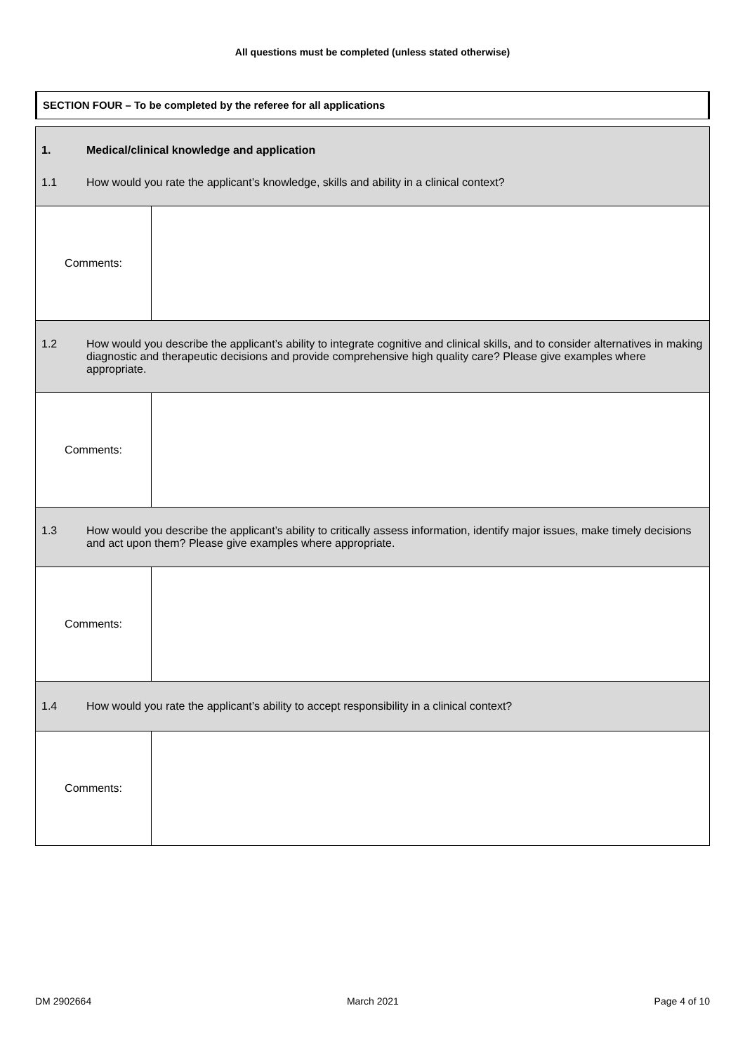All questions must be completed (unless stated otherwise)
SECTION FOUR – To be completed by the referee for all applications
| 1. Medical/clinical knowledge and application 1.1 How would you rate the applicant’s knowledge, skills and ability in a clinical context? | |
| Comments: | |
| 1.2 How would you describe the applicant’s ability to integrate cognitive and clinical skills, and to consider alternatives in making diagnostic and therapeutic decisions and provide comprehensive high quality care? Please give examples where appropriate. | |
| Comments: | |
| 1.3 How would you describe the applicant’s ability to critically assess information, identify major issues, make timely decisions and act upon them? Please give examples where appropriate. | |
| Comments: | |
| 1.4 How would you rate the applicant’s ability to accept responsibility in a clinical context? | |
| Comments: | |
DM 2902664 March 2021 Page 4 of 10